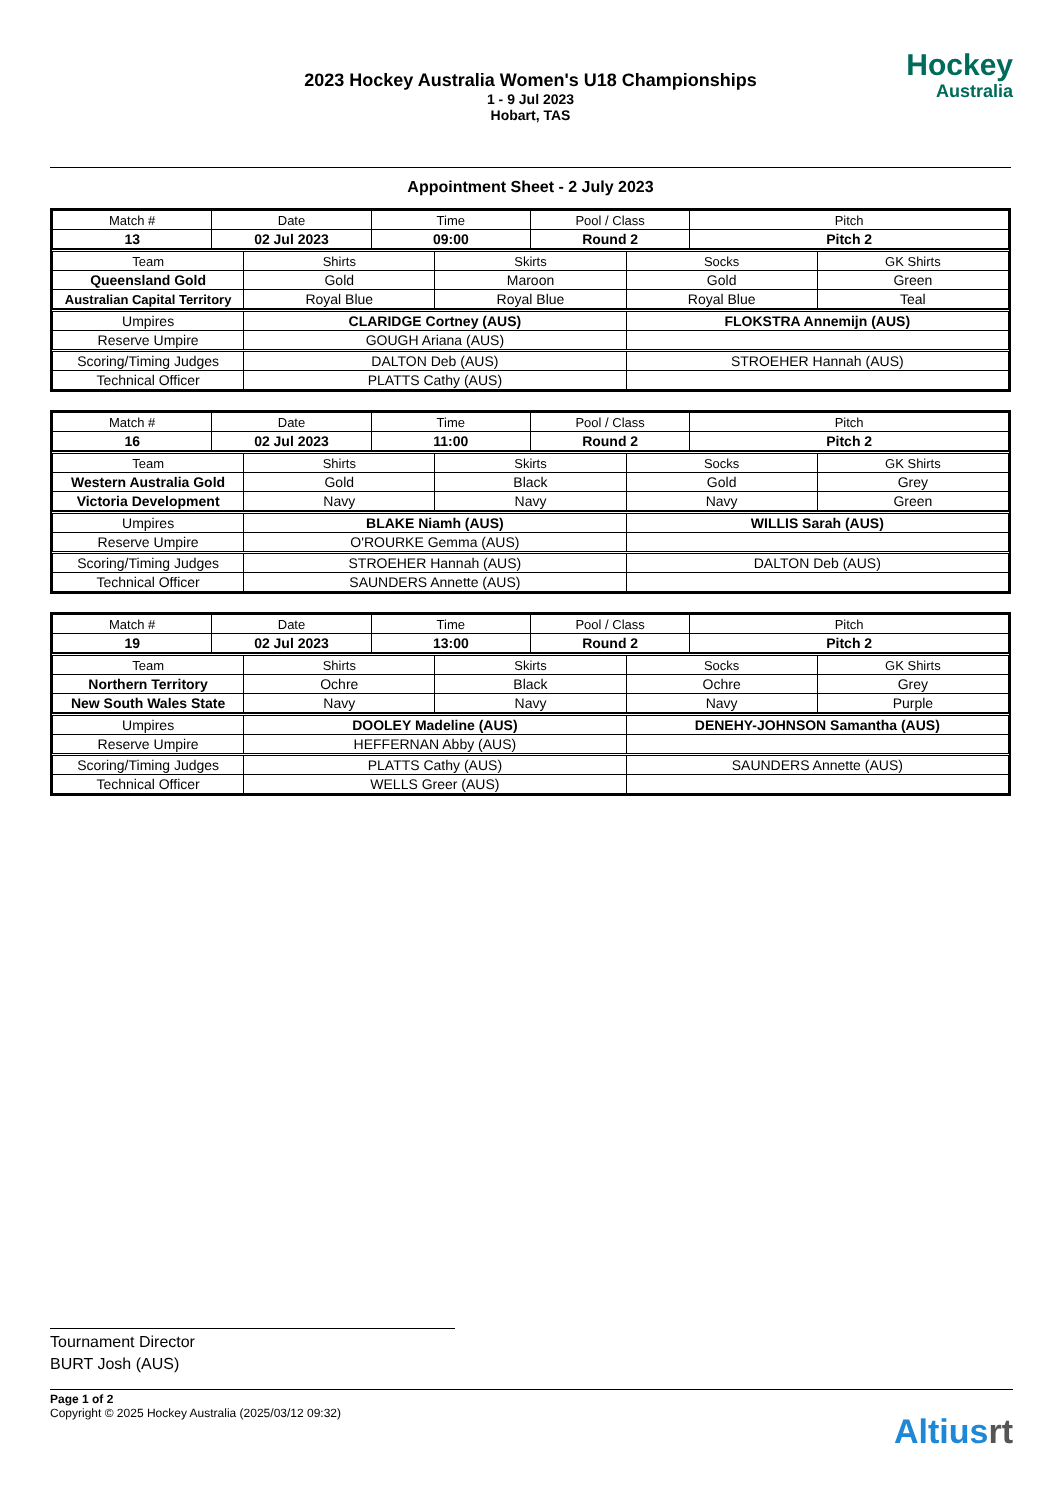2023 Hockey Australia Women's U18 Championships
1 - 9 Jul 2023
Hobart, TAS
Hockey
Australia
Appointment Sheet - 2 July 2023
| Match # | Date | Time | Pool / Class | Pitch |
| --- | --- | --- | --- | --- |
| 13 | 02 Jul 2023 | 09:00 | Round 2 | Pitch 2 |
| Team | Shirts | Skirts | Socks | GK Shirts |
| --- | --- | --- | --- | --- |
| Queensland Gold | Gold | Maroon | Gold | Green |
| Australian Capital Territory | Royal Blue | Royal Blue | Royal Blue | Teal |
| Umpires | CLARIDGE Cortney (AUS) | FLOKSTRA Annemijn (AUS) |
| Reserve Umpire | GOUGH Ariana (AUS) | |
| Scoring/Timing Judges | DALTON Deb (AUS) | STROEHER Hannah (AUS) |
| Technical Officer | PLATTS Cathy (AUS) | |
| Match # | Date | Time | Pool / Class | Pitch |
| --- | --- | --- | --- | --- |
| 16 | 02 Jul 2023 | 11:00 | Round 2 | Pitch 2 |
| Team | Shirts | Skirts | Socks | GK Shirts |
| --- | --- | --- | --- | --- |
| Western Australia Gold | Gold | Black | Gold | Grey |
| Victoria Development | Navy | Navy | Navy | Green |
| Umpires | BLAKE Niamh (AUS) | WILLIS Sarah (AUS) |
| Reserve Umpire | O'ROURKE Gemma (AUS) | |
| Scoring/Timing Judges | STROEHER Hannah (AUS) | DALTON Deb (AUS) |
| Technical Officer | SAUNDERS Annette (AUS) | |
| Match # | Date | Time | Pool / Class | Pitch |
| --- | --- | --- | --- | --- |
| 19 | 02 Jul 2023 | 13:00 | Round 2 | Pitch 2 |
| Team | Shirts | Skirts | Socks | GK Shirts |
| --- | --- | --- | --- | --- |
| Northern Territory | Ochre | Black | Ochre | Grey |
| New South Wales State | Navy | Navy | Navy | Purple |
| Umpires | DOOLEY Madeline (AUS) | DENEHY-JOHNSON Samantha (AUS) |
| Reserve Umpire | HEFFERNAN Abby (AUS) | |
| Scoring/Timing Judges | PLATTS Cathy (AUS) | SAUNDERS Annette (AUS) |
| Technical Officer | WELLS Greer (AUS) | |
Tournament Director
BURT Josh (AUS)
Page 1 of 2
Copyright © 2025 Hockey Australia (2025/03/12 09:32)
Altiusrt